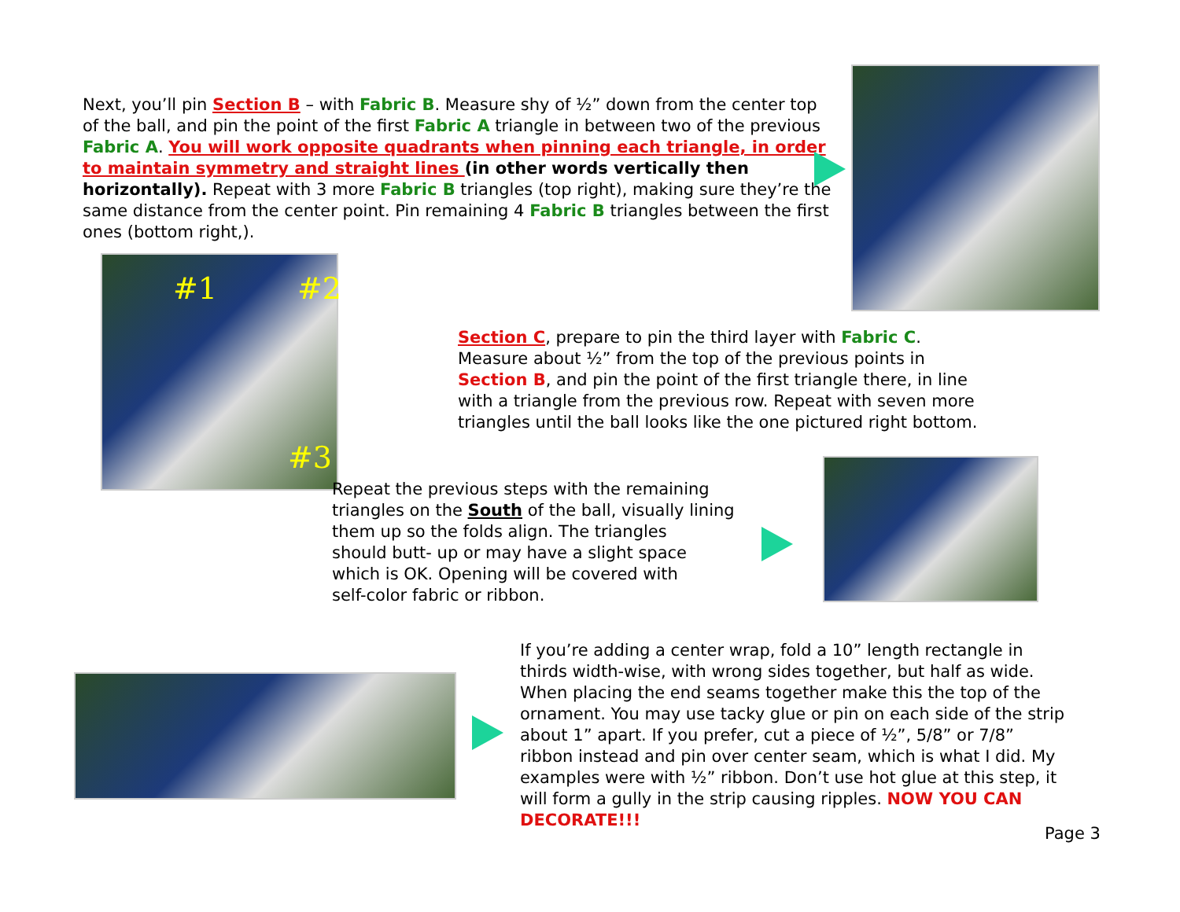Next, you’ll pin Section B – with Fabric B. Measure shy of ½” down from the center top of the ball, and pin the point of the first Fabric A triangle in between two of the previous Fabric A. You will work opposite quadrants when pinning each triangle, in order to maintain symmetry and straight lines (in other words vertically then horizontally). Repeat with 3 more Fabric B triangles (top right), making sure they’re the same distance from the center point. Pin remaining 4 Fabric B triangles between the first ones (bottom right,).
#1 #2
#3
Section C, prepare to pin the third layer with Fabric C.
Measure about ½” from the top of the previous points in
Section B, and pin the point of the first triangle there, in line
with a triangle from the previous row. Repeat with seven more
triangles until the ball looks like the one pictured right bottom.
Repeat the previous steps with the remaining
triangles on the South of the ball, visually lining
them up so the folds align. The triangles
should butt- up or may have a slight space
which is OK. Opening will be covered with
self-color fabric or ribbon.
If you’re adding a center wrap, fold a 10” length rectangle in thirds width-wise, with wrong sides together, but half as wide. When placing the end seams together make this the top of the ornament. You may use tacky glue or pin on each side of the strip about 1” apart. If you prefer, cut a piece of ½”, 5/8” or 7/8” ribbon instead and pin over center seam, which is what I did. My examples were with ½” ribbon. Don’t use hot glue at this step, it will form a gully in the strip causing ripples. NOW YOU CAN DECORATE!!!
Page 3